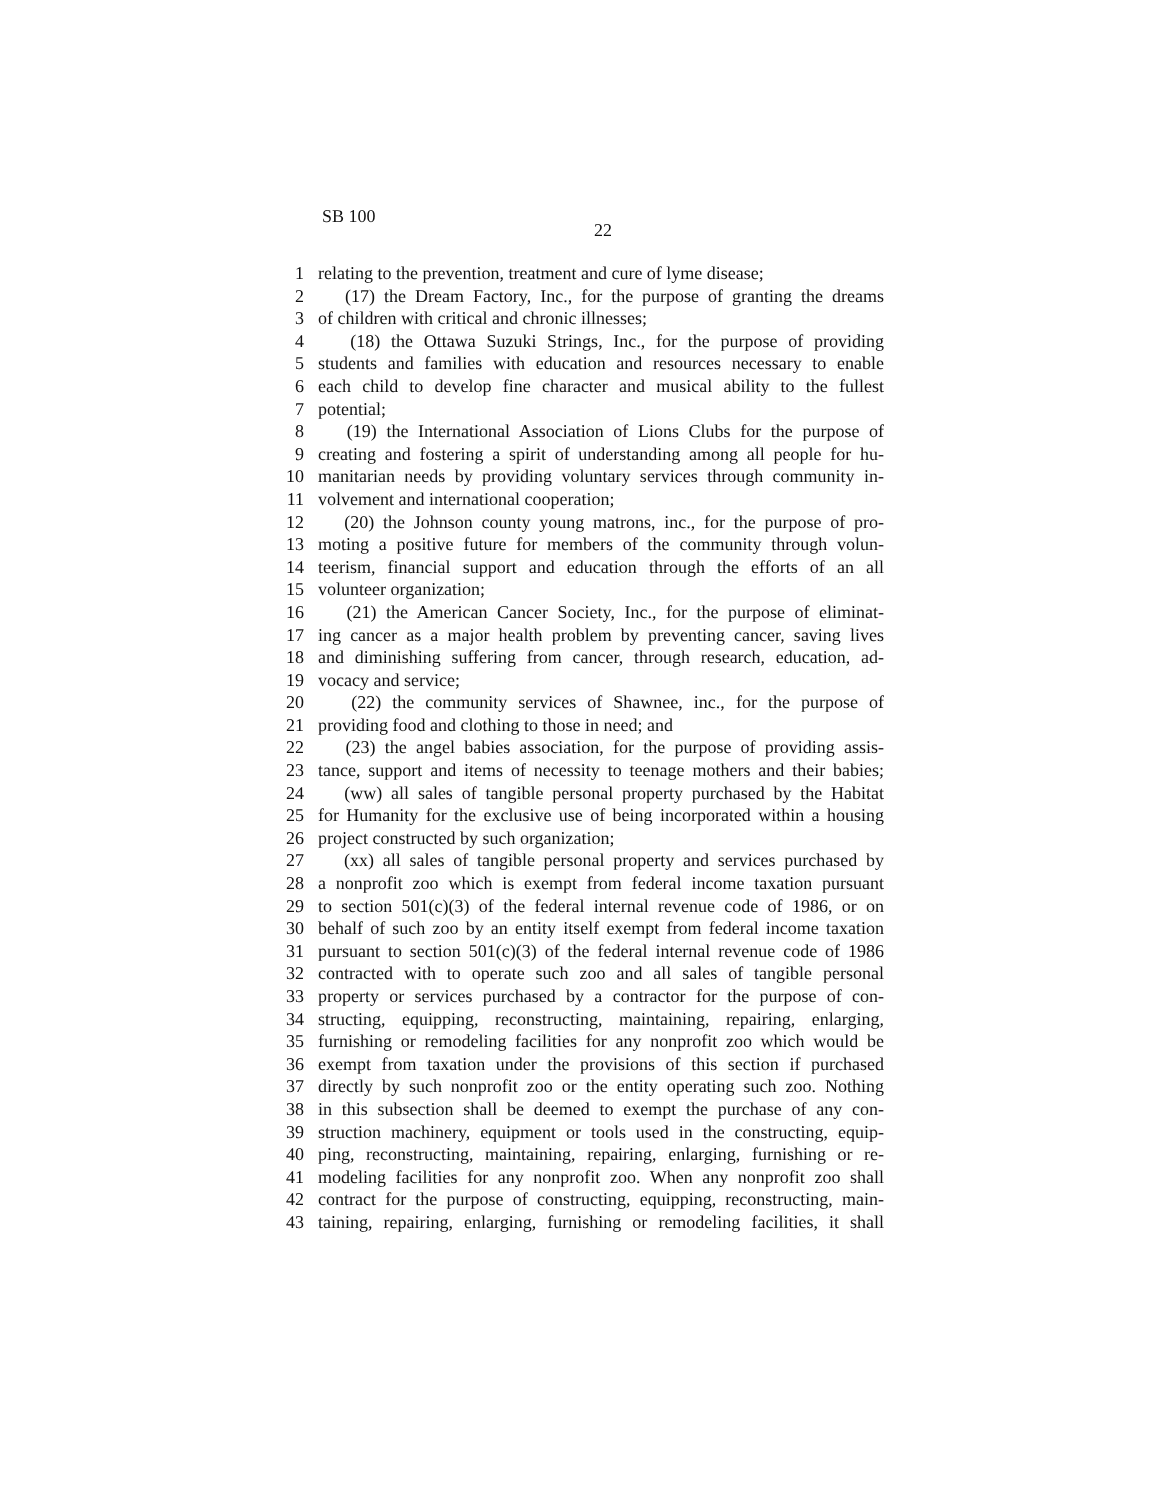SB 100
22
1 relating to the prevention, treatment and cure of lyme disease;
2 (17) the Dream Factory, Inc., for the purpose of granting the dreams
3 of children with critical and chronic illnesses;
4 (18) the Ottawa Suzuki Strings, Inc., for the purpose of providing
5 students and families with education and resources necessary to enable
6 each child to develop fine character and musical ability to the fullest
7 potential;
8 (19) the International Association of Lions Clubs for the purpose of
9 creating and fostering a spirit of understanding among all people for hu-
10 manitarian needs by providing voluntary services through community in-
11 volvement and international cooperation;
12 (20) the Johnson county young matrons, inc., for the purpose of pro-
13 moting a positive future for members of the community through volun-
14 teerism, financial support and education through the efforts of an all
15 volunteer organization;
16 (21) the American Cancer Society, Inc., for the purpose of eliminat-
17 ing cancer as a major health problem by preventing cancer, saving lives
18 and diminishing suffering from cancer, through research, education, ad-
19 vocacy and service;
20 (22) the community services of Shawnee, inc., for the purpose of
21 providing food and clothing to those in need; and
22 (23) the angel babies association, for the purpose of providing assis-
23 tance, support and items of necessity to teenage mothers and their babies;
24 (ww) all sales of tangible personal property purchased by the Habitat
25 for Humanity for the exclusive use of being incorporated within a housing
26 project constructed by such organization;
27 (xx) all sales of tangible personal property and services purchased by
28 a nonprofit zoo which is exempt from federal income taxation pursuant
29 to section 501(c)(3) of the federal internal revenue code of 1986, or on
30 behalf of such zoo by an entity itself exempt from federal income taxation
31 pursuant to section 501(c)(3) of the federal internal revenue code of 1986
32 contracted with to operate such zoo and all sales of tangible personal
33 property or services purchased by a contractor for the purpose of con-
34 structing, equipping, reconstructing, maintaining, repairing, enlarging,
35 furnishing or remodeling facilities for any nonprofit zoo which would be
36 exempt from taxation under the provisions of this section if purchased
37 directly by such nonprofit zoo or the entity operating such zoo. Nothing
38 in this subsection shall be deemed to exempt the purchase of any con-
39 struction machinery, equipment or tools used in the constructing, equip-
40 ping, reconstructing, maintaining, repairing, enlarging, furnishing or re-
41 modeling facilities for any nonprofit zoo. When any nonprofit zoo shall
42 contract for the purpose of constructing, equipping, reconstructing, main-
43 taining, repairing, enlarging, furnishing or remodeling facilities, it shall